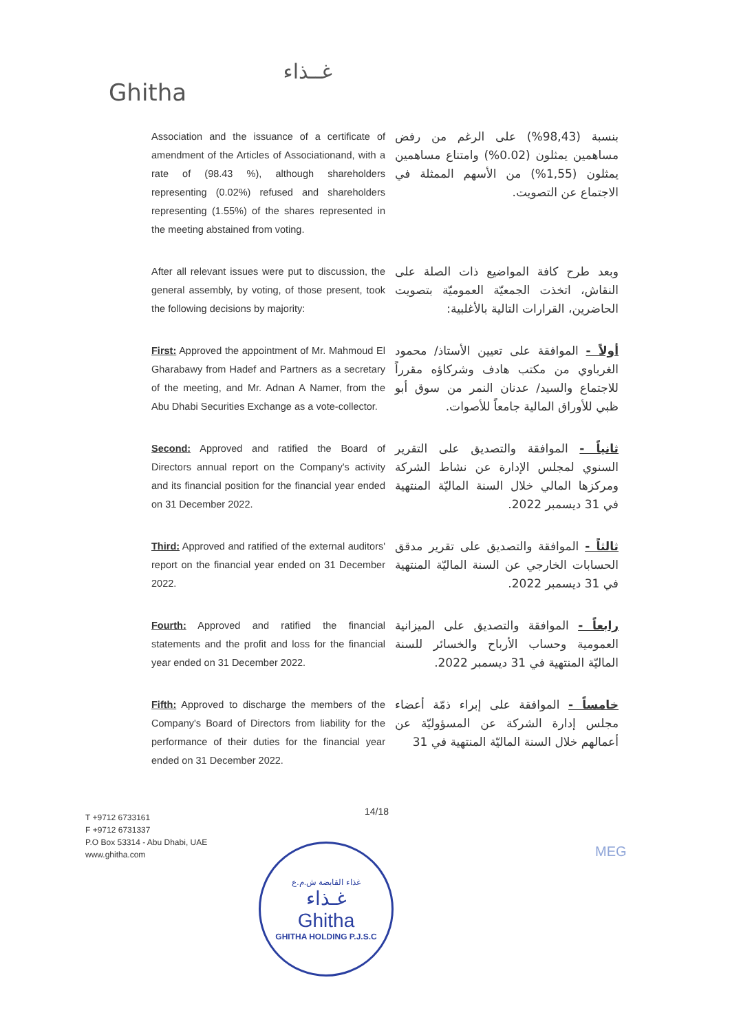غــذاء
Ghitha
Association and the issuance of a certificate of amendment of the Articles of Associationand, with a rate of (98.43 %), although shareholders representing (0.02%) refused and shareholders representing (1.55%) of the shares represented in the meeting abstained from voting.
بنسبة (98,43%) على الرغم من رفض مساهمين يمثلون (0.02%) وامتناع مساهمين يمثلون (1,55%) من الأسهم الممثلة في الاجتماع عن التصويت.
After all relevant issues were put to discussion, the general assembly, by voting, of those present, took the following decisions by majority:
وبعد طرح كافة المواضيع ذات الصلة على النقاش، اتخذت الجمعيّة العموميّة بتصويت الحاضرين، القرارات التالية بالأغلبية:
First: Approved the appointment of Mr. Mahmoud El Gharabawy from Hadef and Partners as a secretary of the meeting, and Mr. Adnan A Namer, from the Abu Dhabi Securities Exchange as a vote-collector.
أولاً - الموافقة على تعيين الأستاذ/ محمود الغرباوي من مكتب هادف وشركاؤه مقرراً للاجتماع والسيد/ عدنان النمر من سوق أبو ظبي للأوراق المالية جامعاً للأصوات.
Second: Approved and ratified the Board of Directors annual report on the Company's activity and its financial position for the financial year ended on 31 December 2022.
ثانياً - الموافقة والتصديق على التقرير السنوي لمجلس الإدارة عن نشاط الشركة ومركزها المالي خلال السنة الماليّة المنتهية في 31 ديسمبر 2022.
Third: Approved and ratified of the external auditors' report on the financial year ended on 31 December 2022.
ثالثاً - الموافقة والتصديق على تقرير مدقق الحسابات الخارجي عن السنة الماليّة المنتهية في 31 ديسمبر 2022.
Fourth: Approved and ratified the financial statements and the profit and loss for the financial year ended on 31 December 2022.
رابعاً - الموافقة والتصديق على الميزانية العمومية وحساب الأرباح والخسائر للسنة الماليّة المنتهية في 31 ديسمبر 2022.
Fifth: Approved to discharge the members of the Company's Board of Directors from liability for the performance of their duties for the financial year ended on 31 December 2022.
خامساً - الموافقة على إبراء ذمّة أعضاء مجلس إدارة الشركة عن المسؤوليّة عن أعمالهم خلال السنة الماليّة المنتهية في 31
14/18
T +9712 6733161
F +9712 6731337
P.O Box 53314 - Abu Dhabi, UAE
www.ghitha.com
غذاء القابضة ش.م.ع
غـذاء
Ghitha
GHITHA HOLDING P.J.S.C
MEG